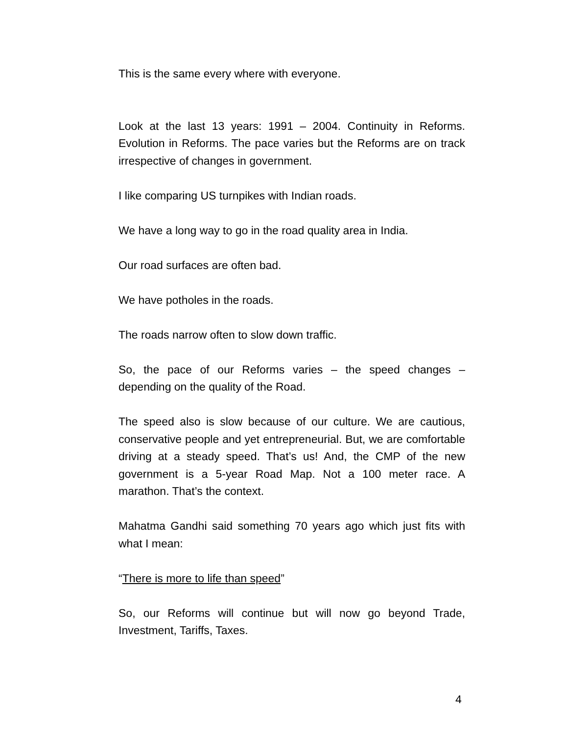This is the same every where with everyone.
Look at the last 13 years: 1991 – 2004. Continuity in Reforms. Evolution in Reforms. The pace varies but the Reforms are on track irrespective of changes in government.
I like comparing US turnpikes with Indian roads.
We have a long way to go in the road quality area in India.
Our road surfaces are often bad.
We have potholes in the roads.
The roads narrow often to slow down traffic.
So, the pace of our Reforms varies – the speed changes – depending on the quality of the Road.
The speed also is slow because of our culture. We are cautious, conservative people and yet entrepreneurial. But, we are comfortable driving at a steady speed. That’s us! And, the CMP of the new government is a 5-year Road Map. Not a 100 meter race. A marathon. That’s the context.
Mahatma Gandhi said something 70 years ago which just fits with what I mean:
“There is more to life than speed”
So, our Reforms will continue but will now go beyond Trade, Investment, Tariffs, Taxes.
4